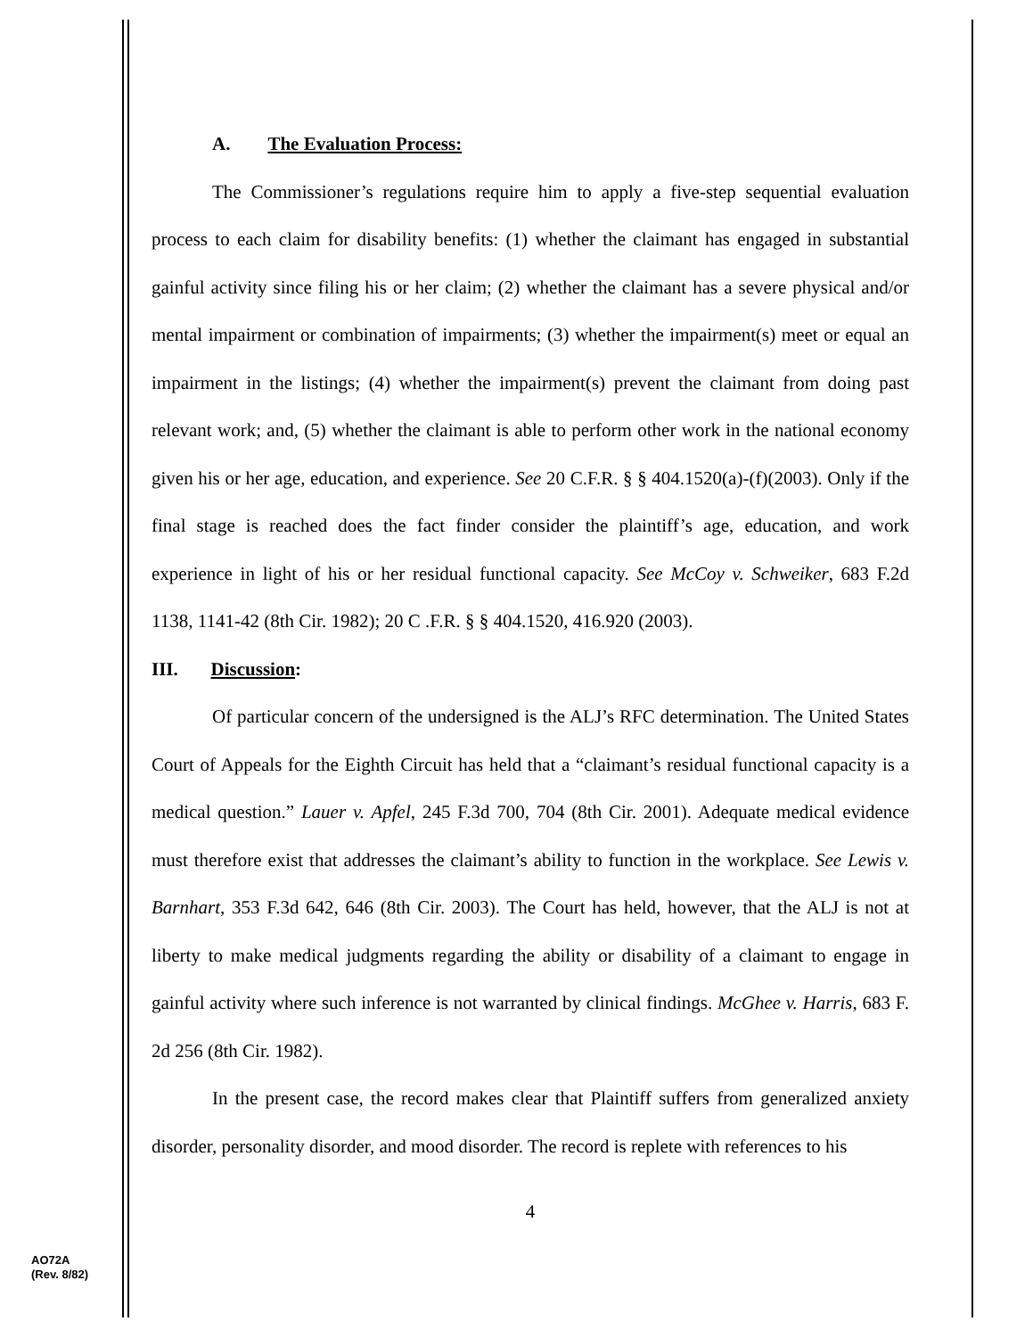A. The Evaluation Process:
The Commissioner’s regulations require him to apply a five-step sequential evaluation process to each claim for disability benefits: (1) whether the claimant has engaged in substantial gainful activity since filing his or her claim; (2) whether the claimant has a severe physical and/or mental impairment or combination of impairments; (3) whether the impairment(s) meet or equal an impairment in the listings; (4) whether the impairment(s) prevent the claimant from doing past relevant work; and, (5) whether the claimant is able to perform other work in the national economy given his or her age, education, and experience. See 20 C.F.R. § § 404.1520(a)-(f)(2003). Only if the final stage is reached does the fact finder consider the plaintiff’s age, education, and work experience in light of his or her residual functional capacity. See McCoy v. Schweiker, 683 F.2d 1138, 1141-42 (8th Cir. 1982); 20 C .F.R. § § 404.1520, 416.920 (2003).
III. Discussion:
Of particular concern of the undersigned is the ALJ’s RFC determination. The United States Court of Appeals for the Eighth Circuit has held that a “claimant’s residual functional capacity is a medical question.” Lauer v. Apfel, 245 F.3d 700, 704 (8th Cir. 2001). Adequate medical evidence must therefore exist that addresses the claimant’s ability to function in the workplace. See Lewis v. Barnhart, 353 F.3d 642, 646 (8th Cir. 2003). The Court has held, however, that the ALJ is not at liberty to make medical judgments regarding the ability or disability of a claimant to engage in gainful activity where such inference is not warranted by clinical findings. McGhee v. Harris, 683 F. 2d 256 (8th Cir. 1982).
In the present case, the record makes clear that Plaintiff suffers from generalized anxiety disorder, personality disorder, and mood disorder. The record is replete with references to his
4
AO72A
(Rev. 8/82)